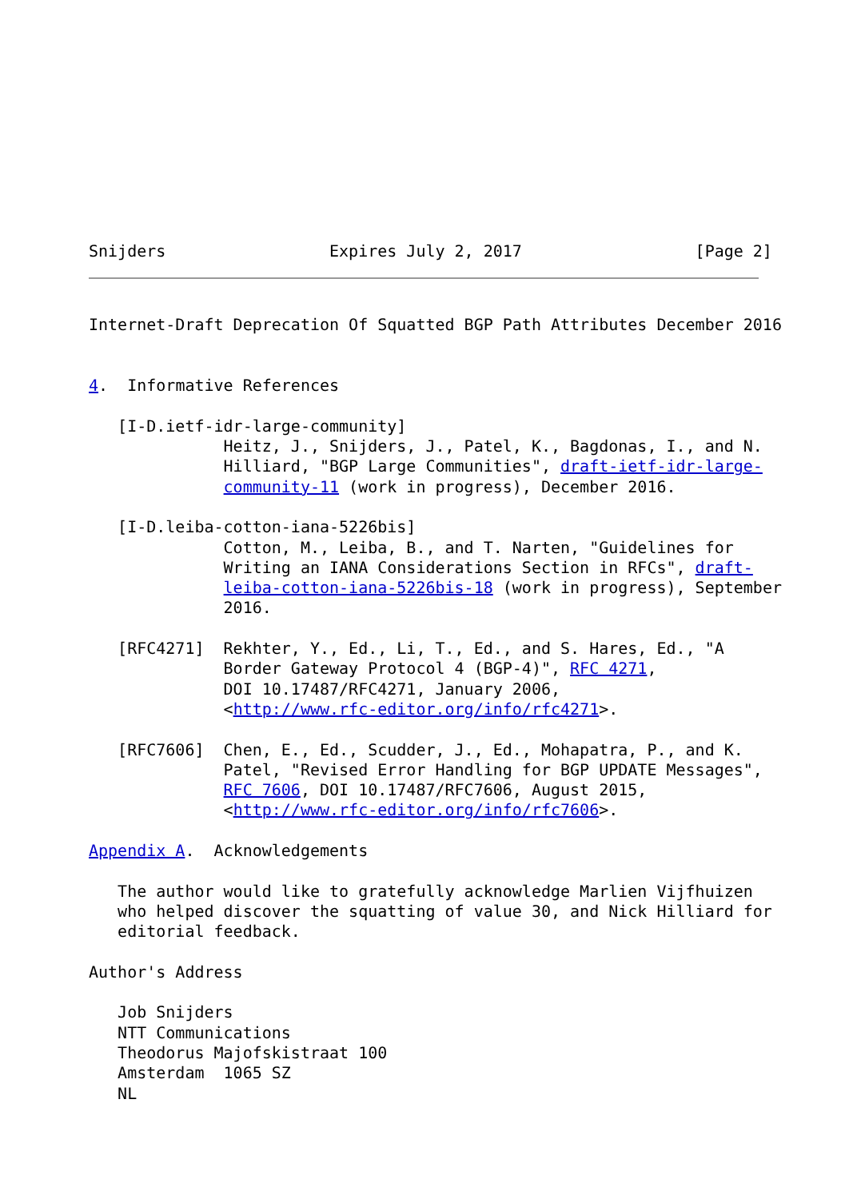Snijders                 Expires July 2, 2017                  [Page 2]
Internet-Draft Deprecation Of Squatted BGP Path Attributes December 2016


4.  Informative References

   [I-D.ietf-idr-large-community]
              Heitz, J., Snijders, J., Patel, K., Bagdonas, I., and N.
              Hilliard, "BGP Large Communities", draft-ietf-idr-large-
              community-11 (work in progress), December 2016.

   [I-D.leiba-cotton-iana-5226bis]
              Cotton, M., Leiba, B., and T. Narten, "Guidelines for
              Writing an IANA Considerations Section in RFCs", draft-
              leiba-cotton-iana-5226bis-18 (work in progress), September
              2016.

   [RFC4271]  Rekhter, Y., Ed., Li, T., Ed., and S. Hares, Ed., "A
              Border Gateway Protocol 4 (BGP-4)", RFC 4271,
              DOI 10.17487/RFC4271, January 2006,
              <http://www.rfc-editor.org/info/rfc4271>.

   [RFC7606]  Chen, E., Ed., Scudder, J., Ed., Mohapatra, P., and K.
              Patel, "Revised Error Handling for BGP UPDATE Messages",
              RFC 7606, DOI 10.17487/RFC7606, August 2015,
              <http://www.rfc-editor.org/info/rfc7606>.

Appendix A.  Acknowledgements

   The author would like to gratefully acknowledge Marlien Vijfhuizen
   who helped discover the squatting of value 30, and Nick Hilliard for
   editorial feedback.

Author's Address

   Job Snijders
   NTT Communications
   Theodorus Majofskistraat 100
   Amsterdam  1065 SZ
   NL